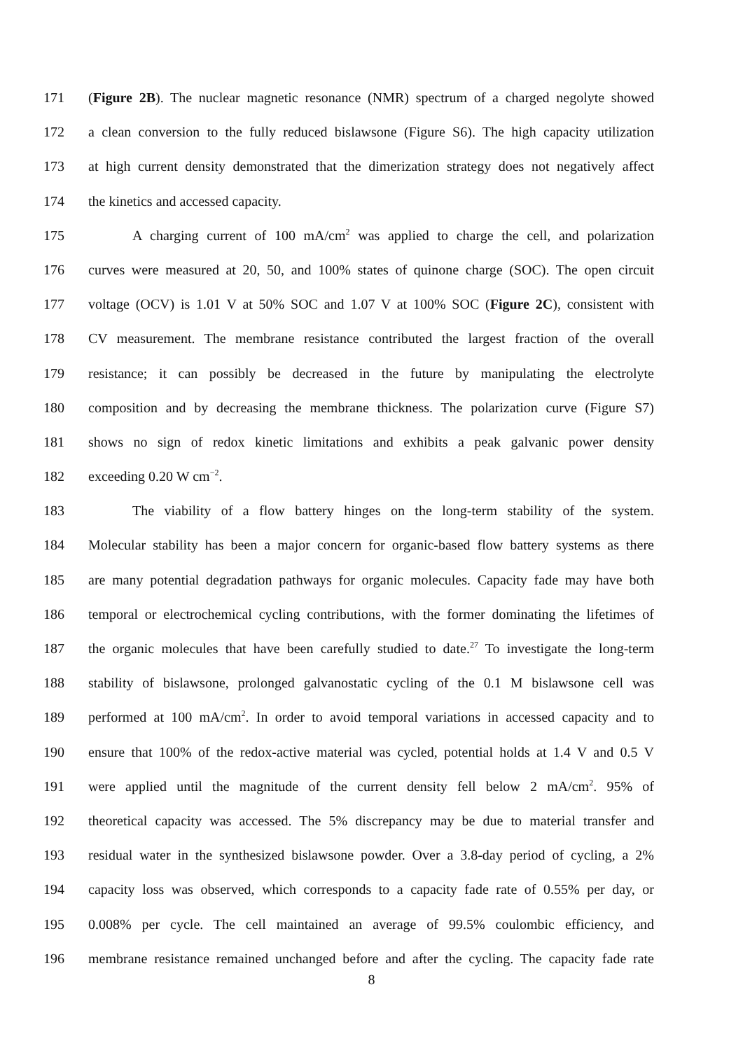171 (Figure 2B). The nuclear magnetic resonance (NMR) spectrum of a charged negolyte showed
172 a clean conversion to the fully reduced bislawsone (Figure S6). The high capacity utilization
173 at high current density demonstrated that the dimerization strategy does not negatively affect
174 the kinetics and accessed capacity.
175 A charging current of 100 mA/cm<sup>2</sup> was applied to charge the cell, and polarization
176 curves were measured at 20, 50, and 100% states of quinone charge (SOC). The open circuit
177 voltage (OCV) is 1.01 V at 50% SOC and 1.07 V at 100% SOC (Figure 2C), consistent with
178 CV measurement. The membrane resistance contributed the largest fraction of the overall
179 resistance; it can possibly be decreased in the future by manipulating the electrolyte
180 composition and by decreasing the membrane thickness. The polarization curve (Figure S7)
181 shows no sign of redox kinetic limitations and exhibits a peak galvanic power density
182 exceeding 0.20 W cm<sup>−2</sup>.
183 The viability of a flow battery hinges on the long-term stability of the system.
184 Molecular stability has been a major concern for organic-based flow battery systems as there
185 are many potential degradation pathways for organic molecules. Capacity fade may have both
186 temporal or electrochemical cycling contributions, with the former dominating the lifetimes of
187 the organic molecules that have been carefully studied to date.<sup>27</sup> To investigate the long-term
188 stability of bislawsone, prolonged galvanostatic cycling of the 0.1 M bislawsone cell was
189 performed at 100 mA/cm<sup>2</sup>. In order to avoid temporal variations in accessed capacity and to
190 ensure that 100% of the redox-active material was cycled, potential holds at 1.4 V and 0.5 V
191 were applied until the magnitude of the current density fell below 2 mA/cm<sup>2</sup>. 95% of
192 theoretical capacity was accessed. The 5% discrepancy may be due to material transfer and
193 residual water in the synthesized bislawsone powder. Over a 3.8-day period of cycling, a 2%
194 capacity loss was observed, which corresponds to a capacity fade rate of 0.55% per day, or
195 0.008% per cycle. The cell maintained an average of 99.5% coulombic efficiency, and
196 membrane resistance remained unchanged before and after the cycling. The capacity fade rate
8